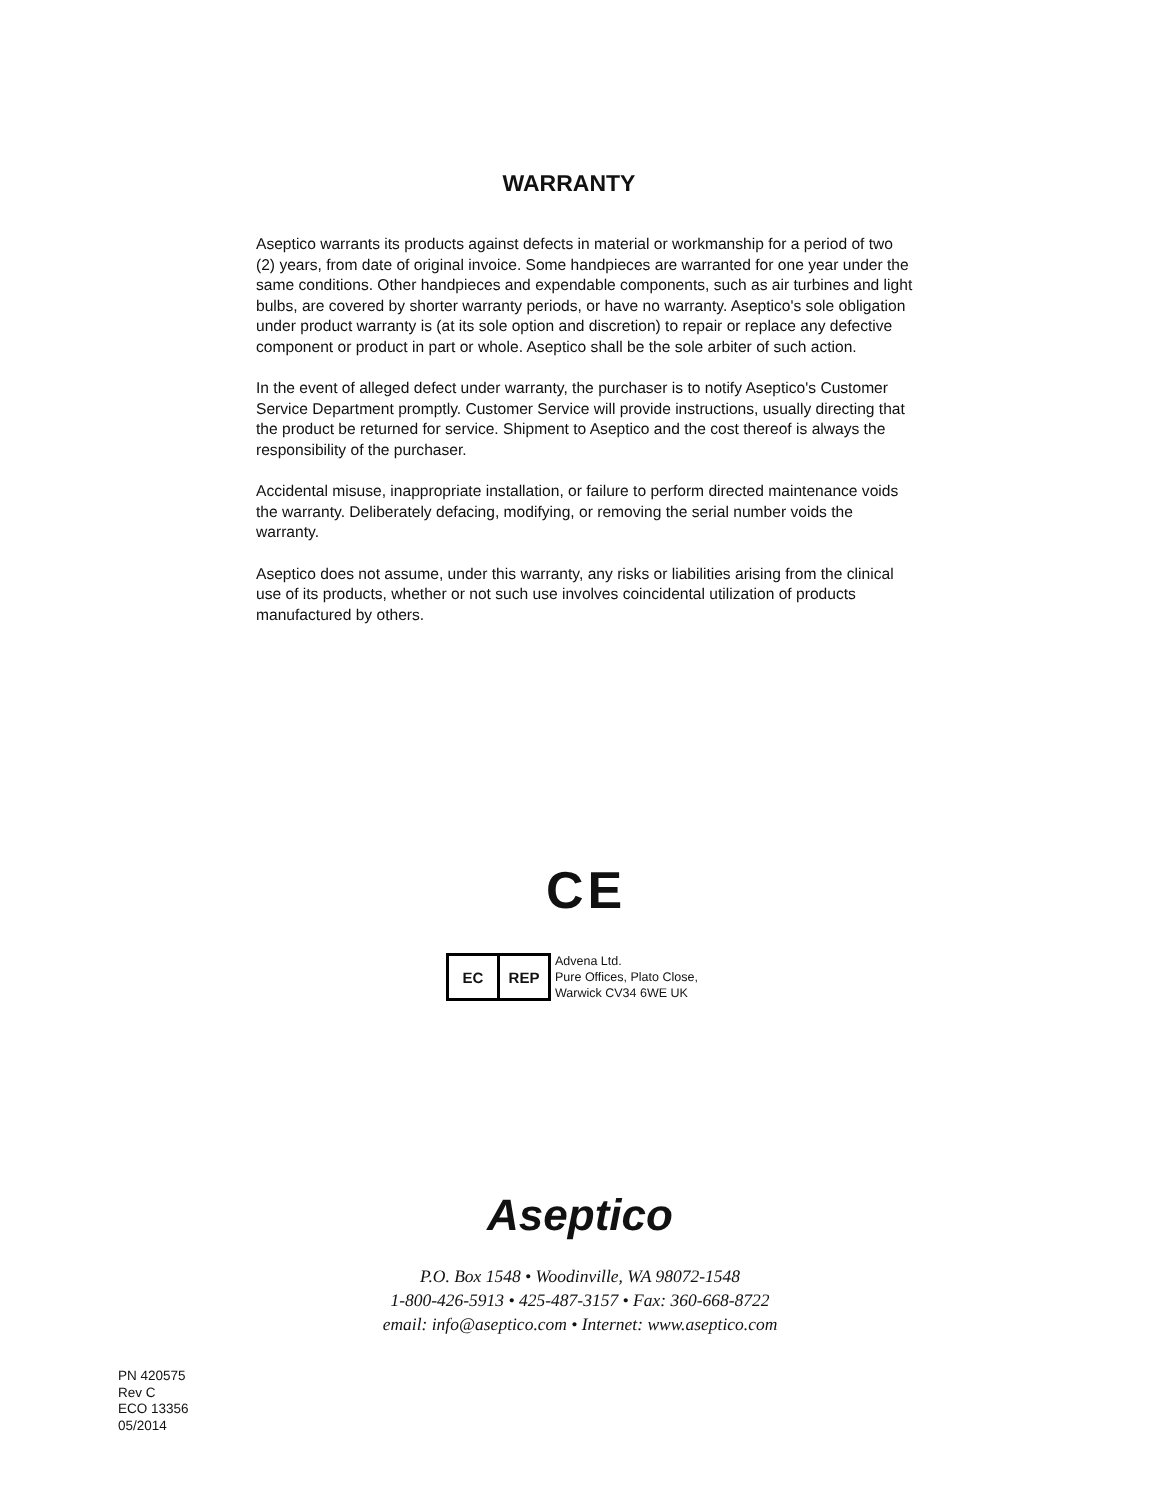WARRANTY
Aseptico warrants its products against defects in material or workmanship for a period of two (2) years, from date of original invoice. Some handpieces are warranted for one year under the same conditions. Other handpieces and expendable components, such as air turbines and light bulbs, are covered by shorter warranty periods, or have no warranty. Aseptico's sole obligation under product warranty is (at its sole option and discretion) to repair or replace any defective component or product in part or whole. Aseptico shall be the sole arbiter of such action.
In the event of alleged defect under warranty, the purchaser is to notify Aseptico's Customer Service Department promptly. Customer Service will provide instructions, usually directing that the product be returned for service. Shipment to Aseptico and the cost thereof is always the responsibility of the purchaser.
Accidental misuse, inappropriate installation, or failure to perform directed maintenance voids the warranty. Deliberately defacing, modifying, or removing the serial number voids the warranty.
Aseptico does not assume, under this warranty, any risks or liabilities arising from the clinical use of its products, whether or not such use involves coincidental utilization of products manufactured by others.
CE
EC REP
Advena Ltd.
Pure Offices, Plato Close,
Warwick CV34 6WE UK
Aseptico
P.O. Box 1548 • Woodinville, WA 98072-1548
1-800-426-5913 • 425-487-3157 • Fax: 360-668-8722
email: info@aseptico.com • Internet: www.aseptico.com
PN 420575
Rev C
ECO 13356
05/2014